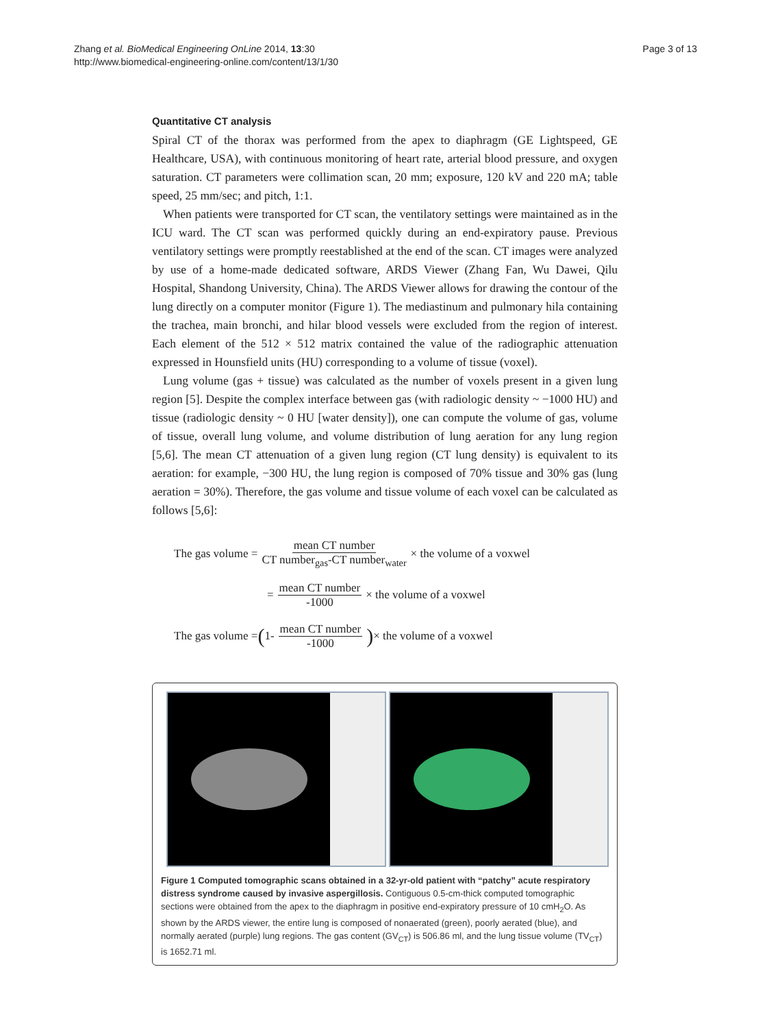Zhang et al. BioMedical Engineering OnLine 2014, 13:30
http://www.biomedical-engineering-online.com/content/13/1/30
Page 3 of 13
Quantitative CT analysis
Spiral CT of the thorax was performed from the apex to diaphragm (GE Lightspeed, GE Healthcare, USA), with continuous monitoring of heart rate, arterial blood pressure, and oxygen saturation. CT parameters were collimation scan, 20 mm; exposure, 120 kV and 220 mA; table speed, 25 mm/sec; and pitch, 1:1.
When patients were transported for CT scan, the ventilatory settings were maintained as in the ICU ward. The CT scan was performed quickly during an end-expiratory pause. Previous ventilatory settings were promptly reestablished at the end of the scan. CT images were analyzed by use of a home-made dedicated software, ARDS Viewer (Zhang Fan, Wu Dawei, Qilu Hospital, Shandong University, China). The ARDS Viewer allows for drawing the contour of the lung directly on a computer monitor (Figure 1). The mediastinum and pulmonary hila containing the trachea, main bronchi, and hilar blood vessels were excluded from the region of interest. Each element of the 512 × 512 matrix contained the value of the radiographic attenuation expressed in Hounsfield units (HU) corresponding to a volume of tissue (voxel).
Lung volume (gas + tissue) was calculated as the number of voxels present in a given lung region [5]. Despite the complex interface between gas (with radiologic density ~ −1000 HU) and tissue (radiologic density ~ 0 HU [water density]), one can compute the volume of gas, volume of tissue, overall lung volume, and volume distribution of lung aeration for any lung region [5,6]. The mean CT attenuation of a given lung region (CT lung density) is equivalent to its aeration: for example, −300 HU, the lung region is composed of 70% tissue and 30% gas (lung aeration = 30%). Therefore, the gas volume and tissue volume of each voxel can be calculated as follows [5,6]:
The gas volume = mean CT number CT number<sub>gas</sub>-CT number<sub>water</sub> × the volume of a voxwel
= mean CT number -1000 × the volume of a voxwel
The gas volume = (1- mean CT number -1000) × the volume of a voxwel
Figure 1 Computed tomographic scans obtained in a 32-yr-old patient with “patchy” acute respiratory distress syndrome caused by invasive aspergillosis. Contiguous 0.5-cm-thick computed tomographic sections were obtained from the apex to the diaphragm in positive end-expiratory pressure of 10 cmH<sub>2</sub>O. As shown by the ARDS viewer, the entire lung is composed of nonaerated (green), poorly aerated (blue), and normally aerated (purple) lung regions. The gas content (GV<sub>CT</sub>) is 506.86 ml, and the lung tissue volume (TV<sub>CT</sub>) is 1652.71 ml.